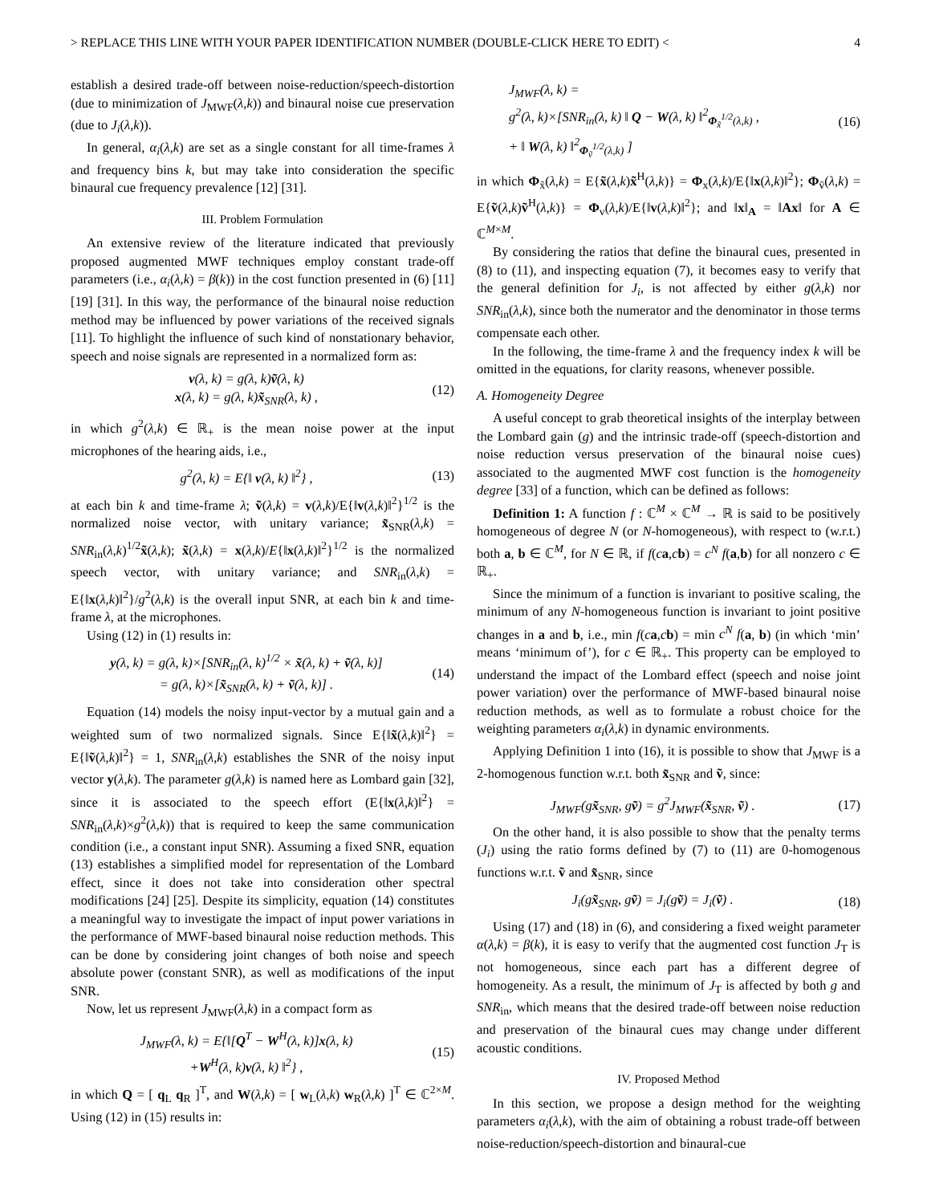> REPLACE THIS LINE WITH YOUR PAPER IDENTIFICATION NUMBER (DOUBLE-CLICK HERE TO EDIT) < 4
establish a desired trade-off between noise-reduction/speech-distortion (due to minimization of J<sub>MWF</sub>(λ,k)) and binaural noise cue preservation (due to J<sub>i</sub>(λ,k)).
In general, α<sub>i</sub>(λ,k) are set as a single constant for all time-frames λ and frequency bins k, but may take into consideration the specific binaural cue frequency prevalence [12] [31].
III. Problem Formulation
An extensive review of the literature indicated that previously proposed augmented MWF techniques employ constant trade-off parameters (i.e., α<sub>i</sub>(λ,k) = β(k)) in the cost function presented in (6) [11] [19] [31]. In this way, the performance of the binaural noise reduction method may be influenced by power variations of the received signals [11]. To highlight the influence of such kind of nonstationary behavior, speech and noise signals are represented in a normalized form as:
v(λ, k) = g(λ, k)ṽ(λ, k)
x(λ, k) = g(λ, k)x̃<sub>SNR</sub>(λ, k) ,
(12)
in which g<sup>2</sup>(λ,k) ∈ ℝ<sub>+</sub> is the mean noise power at the input microphones of the hearing aids, i.e.,
g<sup>2</sup>(λ, k) = E{‖ v(λ, k) ‖<sup>2</sup>} , (13)
at each bin k and time-frame λ; ṽ(λ,k) = v(λ,k)/E{‖v(λ,k)‖<sup>2</sup>}<sup>1/2</sup> is the normalized noise vector, with unitary variance; x̃<sub>SNR</sub>(λ,k) = SNR<sub>in</sub>(λ,k)<sup>1/2</sup>x̃(λ,k); x̃(λ,k) = x(λ,k)/E{‖x(λ,k)‖<sup>2</sup>}<sup>1/2</sup> is the normalized speech vector, with unitary variance; and SNR<sub>in</sub>(λ,k) = E{‖x(λ,k)‖<sup>2</sup>}/g<sup>2</sup>(λ,k) is the overall input SNR, at each bin k and time-frame λ, at the microphones.
Using (12) in (1) results in:
y(λ, k) = g(λ, k)×[SNR<sub>in</sub>(λ, k)<sup>1/2</sup> × x̃(λ, k) + ṽ(λ, k)]
= g(λ, k)×[x̃<sub>SNR</sub>(λ, k) + ṽ(λ, k)] .
(14)
Equation (14) models the noisy input-vector by a mutual gain and a weighted sum of two normalized signals. Since E{‖x̃(λ,k)‖<sup>2</sup>} = E{‖ṽ(λ,k)‖<sup>2</sup>} = 1, SNR<sub>in</sub>(λ,k) establishes the SNR of the noisy input vector y(λ,k). The parameter g(λ,k) is named here as Lombard gain [32], since it is associated to the speech effort (E{‖x(λ,k)‖<sup>2</sup>} = SNR<sub>in</sub>(λ,k)×g<sup>2</sup>(λ,k)) that is required to keep the same communication condition (i.e., a constant input SNR). Assuming a fixed SNR, equation (13) establishes a simplified model for representation of the Lombard effect, since it does not take into consideration other spectral modifications [24] [25]. Despite its simplicity, equation (14) constitutes a meaningful way to investigate the impact of input power variations in the performance of MWF-based binaural noise reduction methods. This can be done by considering joint changes of both noise and speech absolute power (constant SNR), as well as modifications of the input SNR.
Now, let us represent J<sub>MWF</sub>(λ,k) in a compact form as
J<sub>MWF</sub>(λ, k) = E{‖[Q<sup>T</sup> − W<sup>H</sup>(λ, k)]x(λ, k)
+W<sup>H</sup>(λ, k)v(λ, k) ‖<sup>2</sup>} ,
(15)
in which Q = [ q<sub>L</sub> q<sub>R</sub> ]<sup>T</sup>, and W(λ,k) = [ w<sub>L</sub>(λ,k) w<sub>R</sub>(λ,k) ]<sup>T</sup> ∈ ℂ<sup>2×M</sup>. Using (12) in (15) results in:
J<sub>MWF</sub>(λ, k) =
g<sup>2</sup>(λ, k)×[SNR<sub>in</sub>(λ, k) ‖ Q − W(λ, k) ‖<sup>2</sup><sub>Φ<sub>x̃</sub><sup>1/2</sup>(λ,k)</sub> ,
+ ‖ W(λ, k) ‖<sup>2</sup><sub>Φ<sub>ṽ</sub><sup>1/2</sup>(λ,k)</sub> ]
(16)
in which Φ<sub>x̃</sub>(λ,k) = E{x̃(λ,k)x̃<sup>H</sup>(λ,k)} = Φ<sub>x</sub>(λ,k)/E{‖x(λ,k)‖<sup>2</sup>}; Φ<sub>ṽ</sub>(λ,k) = E{ṽ(λ,k)ṽ<sup>H</sup>(λ,k)} = Φ<sub>v</sub>(λ,k)/E{‖v(λ,k)‖<sup>2</sup>}; and ‖x‖<sub>A</sub> = ‖Ax‖ for A ∈ ℂ<sup>M×M</sup>.
By considering the ratios that define the binaural cues, presented in (8) to (11), and inspecting equation (7), it becomes easy to verify that the general definition for J<sub>i</sub>, is not affected by either g(λ,k) nor SNR<sub>in</sub>(λ,k), since both the numerator and the denominator in those terms compensate each other.
In the following, the time-frame λ and the frequency index k will be omitted in the equations, for clarity reasons, whenever possible.
A. Homogeneity Degree
A useful concept to grab theoretical insights of the interplay between the Lombard gain (g) and the intrinsic trade-off (speech-distortion and noise reduction versus preservation of the binaural noise cues) associated to the augmented MWF cost function is the homogeneity degree [33] of a function, which can be defined as follows:
Definition 1: A function f : ℂ<sup>M</sup> × ℂ<sup>M</sup> → ℝ is said to be positively homogeneous of degree N (or N-homogeneous), with respect to (w.r.t.) both a, b ∈ ℂ<sup>M</sup>, for N ∈ ℝ, if f(ca,cb) = c<sup>N</sup> f(a,b) for all nonzero c ∈ ℝ<sub>+</sub>.
Since the minimum of a function is invariant to positive scaling, the minimum of any N-homogeneous function is invariant to joint positive changes in a and b, i.e., min f(ca,cb) = min c<sup>N</sup> f(a, b) (in which ‘min’ means ‘minimum of’), for c ∈ ℝ<sub>+</sub>. This property can be employed to understand the impact of the Lombard effect (speech and noise joint power variation) over the performance of MWF-based binaural noise reduction methods, as well as to formulate a robust choice for the weighting parameters α<sub>i</sub>(λ,k) in dynamic environments.
Applying Definition 1 into (16), it is possible to show that J<sub>MWF</sub> is a 2-homogenous function w.r.t. both x̃<sub>SNR</sub> and ṽ, since:
J<sub>MWF</sub>(gx̃<sub>SNR</sub>, gṽ) = g<sup>2</sup>J<sub>MWF</sub>(x̃<sub>SNR</sub>, ṽ) .
(17)
On the other hand, it is also possible to show that the penalty terms (J<sub>i</sub>) using the ratio forms defined by (7) to (11) are 0-homogenous functions w.r.t. ṽ and x̃<sub>SNR</sub>, since
J<sub>i</sub>(gx̃<sub>SNR</sub>, gṽ) = J<sub>i</sub>(gṽ) = J<sub>i</sub>(ṽ) .
(18)
Using (17) and (18) in (6), and considering a fixed weight parameter α(λ,k) = β(k), it is easy to verify that the augmented cost function J<sub>T</sub> is not homogeneous, since each part has a different degree of homogeneity. As a result, the minimum of J<sub>T</sub> is affected by both g and SNR<sub>in</sub>, which means that the desired trade-off between noise reduction and preservation of the binaural cues may change under different acoustic conditions.
IV. Proposed Method
In this section, we propose a design method for the weighting parameters α<sub>i</sub>(λ,k), with the aim of obtaining a robust trade-off between noise-reduction/speech-distortion and binaural-cue